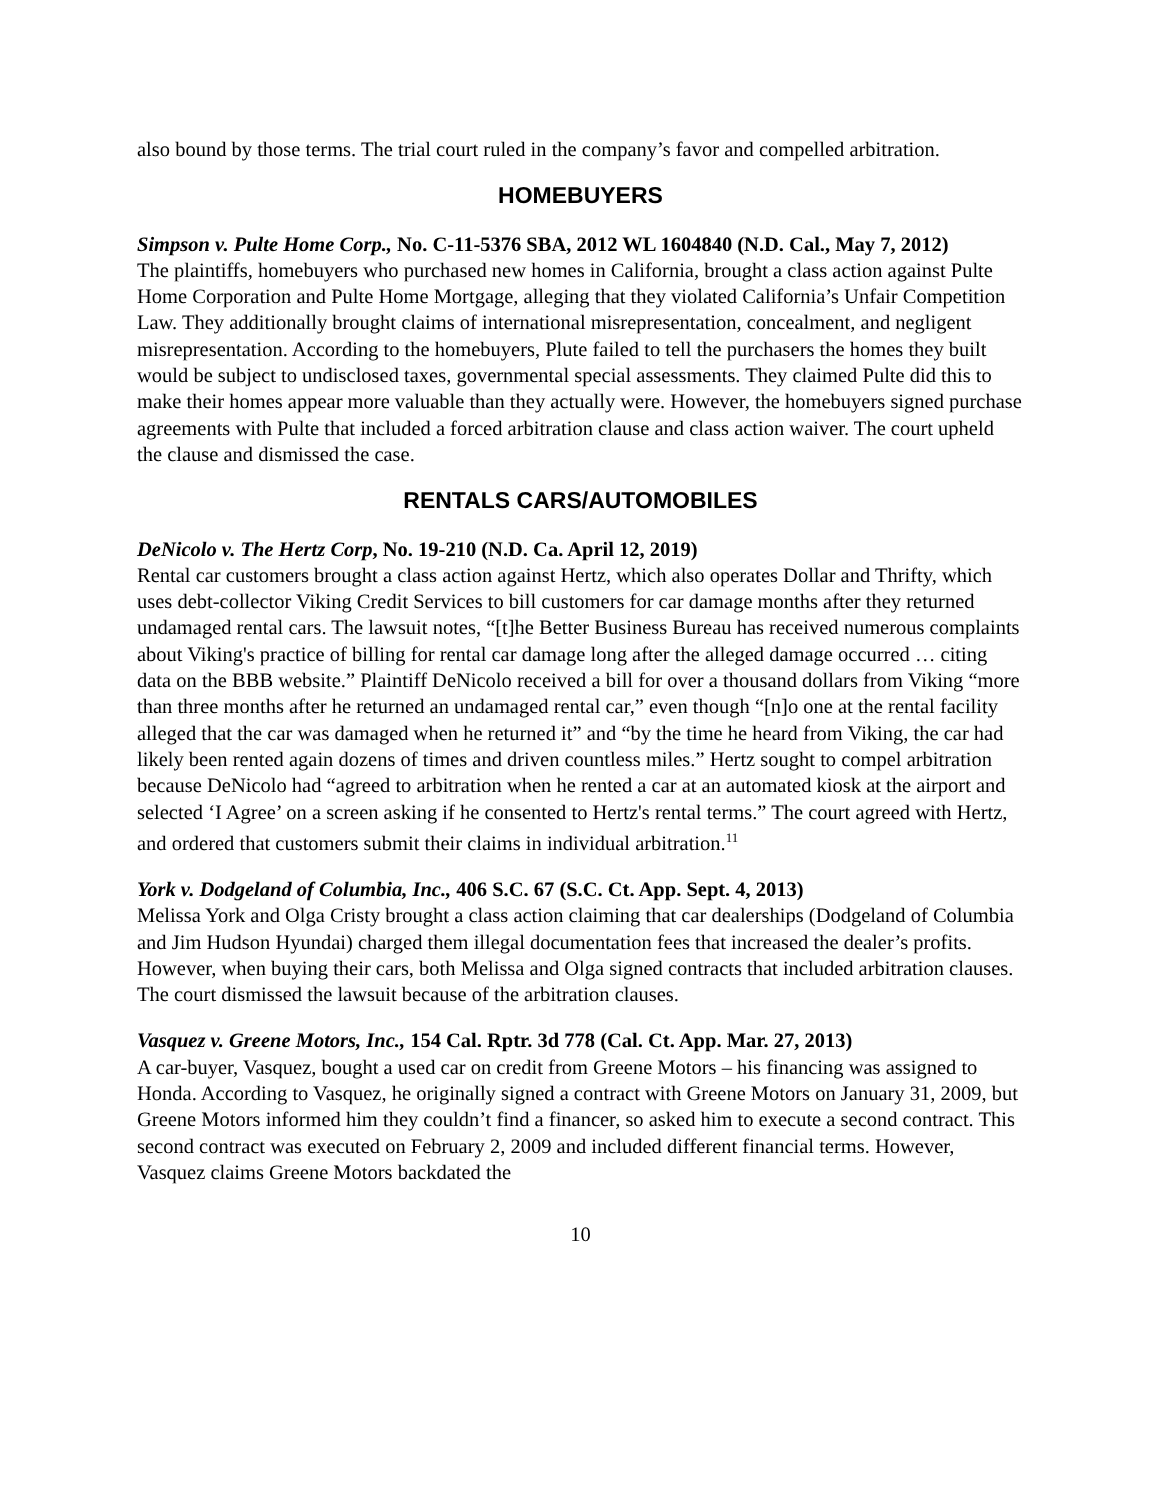also bound by those terms. The trial court ruled in the company’s favor and compelled arbitration.
HOMEBUYERS
Simpson v. Pulte Home Corp., No. C-11-5376 SBA, 2012 WL 1604840 (N.D. Cal., May 7, 2012)
The plaintiffs, homebuyers who purchased new homes in California, brought a class action against Pulte Home Corporation and Pulte Home Mortgage, alleging that they violated California’s Unfair Competition Law. They additionally brought claims of international misrepresentation, concealment, and negligent misrepresentation. According to the homebuyers, Plute failed to tell the purchasers the homes they built would be subject to undisclosed taxes, governmental special assessments. They claimed Pulte did this to make their homes appear more valuable than they actually were. However, the homebuyers signed purchase agreements with Pulte that included a forced arbitration clause and class action waiver. The court upheld the clause and dismissed the case.
RENTALS CARS/AUTOMOBILES
DeNicolo v. The Hertz Corp, No. 19-210 (N.D. Ca. April 12, 2019)
Rental car customers brought a class action against Hertz, which also operates Dollar and Thrifty, which uses debt-collector Viking Credit Services to bill customers for car damage months after they returned undamaged rental cars. The lawsuit notes, “[t]he Better Business Bureau has received numerous complaints about Viking's practice of billing for rental car damage long after the alleged damage occurred … citing data on the BBB website.” Plaintiff DeNicolo received a bill for over a thousand dollars from Viking “more than three months after he returned an undamaged rental car,” even though “[n]o one at the rental facility alleged that the car was damaged when he returned it” and “by the time he heard from Viking, the car had likely been rented again dozens of times and driven countless miles.” Hertz sought to compel arbitration because DeNicolo had “agreed to arbitration when he rented a car at an automated kiosk at the airport and selected ‘I Agree’ on a screen asking if he consented to Hertz's rental terms.” The court agreed with Hertz, and ordered that customers submit their claims in individual arbitration.<sup>11</sup>
York v. Dodgeland of Columbia, Inc., 406 S.C. 67 (S.C. Ct. App. Sept. 4, 2013)
Melissa York and Olga Cristy brought a class action claiming that car dealerships (Dodgeland of Columbia and Jim Hudson Hyundai) charged them illegal documentation fees that increased the dealer’s profits. However, when buying their cars, both Melissa and Olga signed contracts that included arbitration clauses. The court dismissed the lawsuit because of the arbitration clauses.
Vasquez v. Greene Motors, Inc., 154 Cal. Rptr. 3d 778 (Cal. Ct. App. Mar. 27, 2013)
A car-buyer, Vasquez, bought a used car on credit from Greene Motors – his financing was assigned to Honda. According to Vasquez, he originally signed a contract with Greene Motors on January 31, 2009, but Greene Motors informed him they couldn’t find a financer, so asked him to execute a second contract. This second contract was executed on February 2, 2009 and included different financial terms. However, Vasquez claims Greene Motors backdated the
10